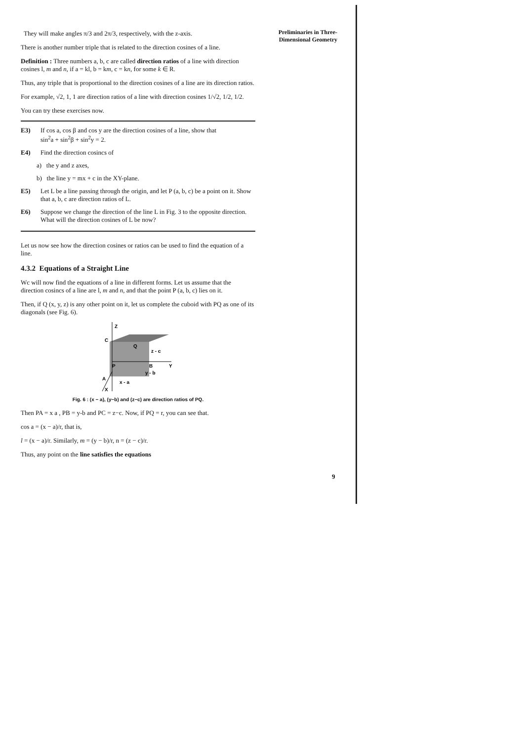Preliminaries in Three-
Dimensional Geometry
They will make angles π/3 and 2π/3, respectively, with the z-axis.
There is another number triple that is related to the direction cosines of a line.
Definition : Three numbers a, b, c are called direction ratios of a line with direction cosines l, m and n, if a = kl, b = km, c = kn, for some k ∈ R.
Thus, any triple that is proportional to the direction cosines of a line are its direction ratios.
For example, √2, 1, 1 are direction ratios of a line with direction cosines 1/√2, 1/2, 1/2.
You can try these exercises now.
E3) If cos a, cos β and cos y are the direction cosines of a line, show that
sin<sup>2</sup>a + sin<sup>2</sup>β + sin<sup>2</sup>y = 2.
E4) Find the direction cosincs of
a) the y and z axes,
b) the line y = mx + c in the XY-plane.
E5) Let L be a line passing through the origin, and let P (a, b, c) be a point on it. Show that a, b, c are direction ratios of L.
E6) Suppose we change the direction of the line L in Fig. 3 to the opposite direction. What will the direction cosines of L be now?
Let us now see how the direction cosines or ratios can be used to find the equation of a line.
4.3.2 Equations of a Straight Line
Wc will now find the equations of a line in different forms. Let us assume that the direction cosincs of a line are l, m and n, and that the point P (a, b, c) lies on it.
Then, if Q (x, y, z) is any other point on it, let us complete the cuboid with PQ as one of its diagonals (see Fig. 6).
Z
C
Q
z - c
Y
P
B
y - b
A
x - a
X
Fig. 6 : (x − a), (y−b) and (z−c) are direction ratios of PQ.
Then PA = x a , PB = y-b and PC = z−c. Now, if PQ = r, you can see that.
cos a = (x − a)/r, that is,
l = (x − a)/r. Similarly, m = (y − b)/r, n = (z − c)/r.
Thus, any point on the line satisfies the equations
9